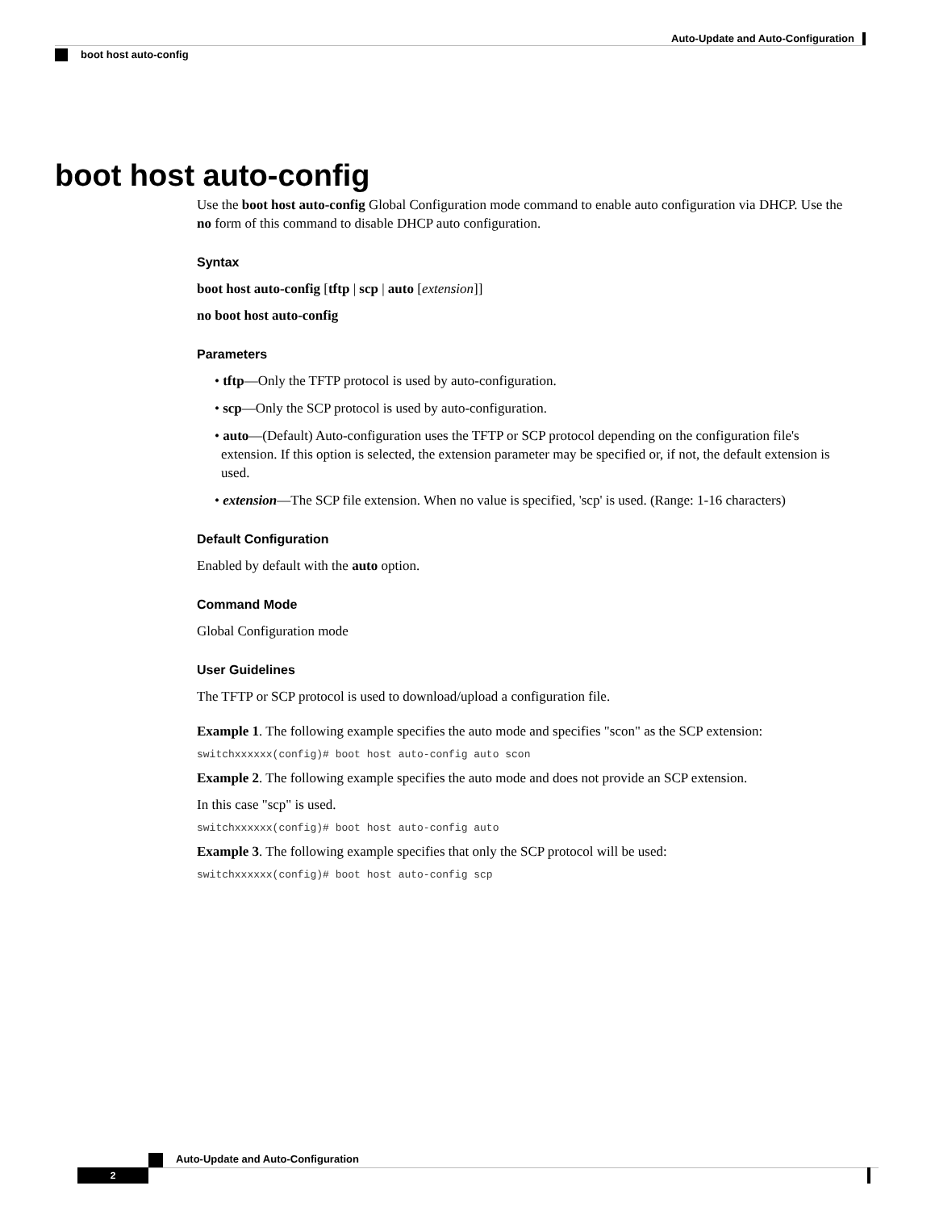Auto-Update and Auto-Configuration
boot host auto-config
boot host auto-config
Use the boot host auto-config Global Configuration mode command to enable auto configuration via DHCP. Use the no form of this command to disable DHCP auto configuration.
Syntax
boot host auto-config [tftp | scp | auto [extension]]
no boot host auto-config
Parameters
• tftp—Only the TFTP protocol is used by auto-configuration.
• scp—Only the SCP protocol is used by auto-configuration.
• auto—(Default) Auto-configuration uses the TFTP or SCP protocol depending on the configuration file's extension. If this option is selected, the extension parameter may be specified or, if not, the default extension is used.
• extension—The SCP file extension. When no value is specified, 'scp' is used. (Range: 1-16 characters)
Default Configuration
Enabled by default with the auto option.
Command Mode
Global Configuration mode
User Guidelines
The TFTP or SCP protocol is used to download/upload a configuration file.
Example 1. The following example specifies the auto mode and specifies "scon" as the SCP extension:
switchxxxxxx(config)# boot host auto-config auto scon
Example 2. The following example specifies the auto mode and does not provide an SCP extension.
In this case "scp" is used.
switchxxxxxx(config)# boot host auto-config auto
Example 3. The following example specifies that only the SCP protocol will be used:
switchxxxxxx(config)# boot host auto-config scp
Auto-Update and Auto-Configuration
2